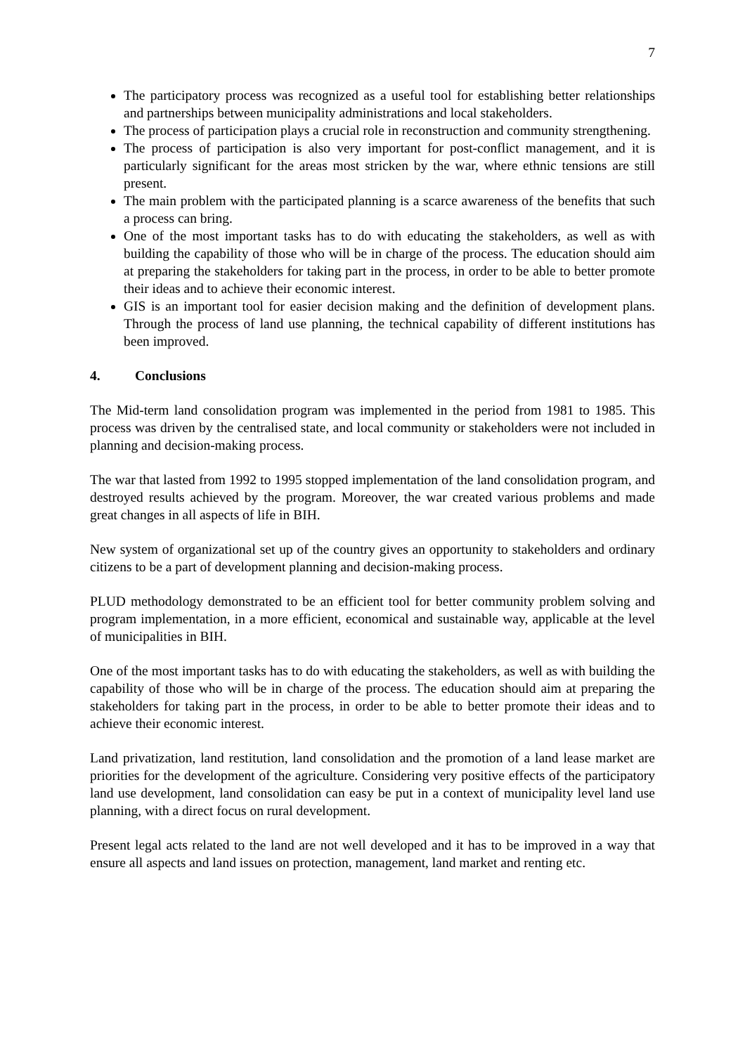7
The participatory process was recognized as a useful tool for establishing better relationships and partnerships between municipality administrations and local stakeholders.
The process of participation plays a crucial role in reconstruction and community strengthening.
The process of participation is also very important for post-conflict management, and it is particularly significant for the areas most stricken by the war, where ethnic tensions are still present.
The main problem with the participated planning is a scarce awareness of the benefits that such a process can bring.
One of the most important tasks has to do with educating the stakeholders, as well as with building the capability of those who will be in charge of the process. The education should aim at preparing the stakeholders for taking part in the process, in order to be able to better promote their ideas and to achieve their economic interest.
GIS is an important tool for easier decision making and the definition of development plans. Through the process of land use planning, the technical capability of different institutions has been improved.
4. Conclusions
The Mid-term land consolidation program was implemented in the period from 1981 to 1985. This process was driven by the centralised state, and local community or stakeholders were not included in planning and decision-making process.
The war that lasted from 1992 to 1995 stopped implementation of the land consolidation program, and destroyed results achieved by the program. Moreover, the war created various problems and made great changes in all aspects of life in BIH.
New system of organizational set up of the country gives an opportunity to stakeholders and ordinary citizens to be a part of development planning and decision-making process.
PLUD methodology demonstrated to be an efficient tool for better community problem solving and program implementation, in a more efficient, economical and sustainable way, applicable at the level of municipalities in BIH.
One of the most important tasks has to do with educating the stakeholders, as well as with building the capability of those who will be in charge of the process. The education should aim at preparing the stakeholders for taking part in the process, in order to be able to better promote their ideas and to achieve their economic interest.
Land privatization, land restitution, land consolidation and the promotion of a land lease market are priorities for the development of the agriculture. Considering very positive effects of the participatory land use development, land consolidation can easy be put in a context of municipality level land use planning, with a direct focus on rural development.
Present legal acts related to the land are not well developed and it has to be improved in a way that ensure all aspects and land issues on protection, management, land market and renting etc.